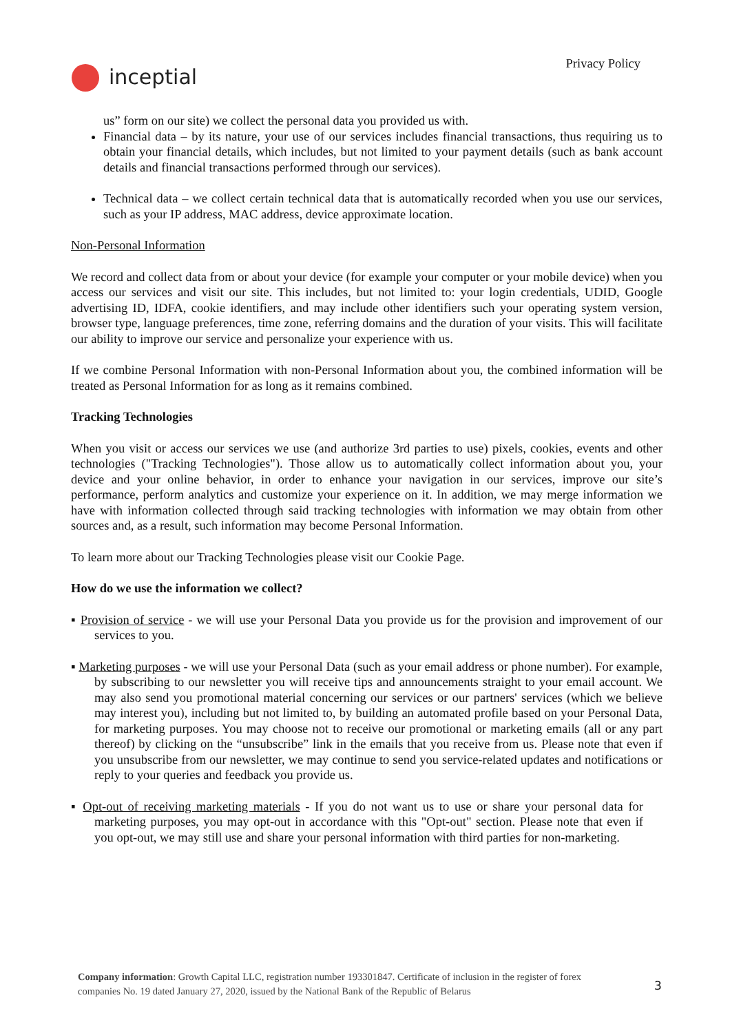inceptial
Privacy Policy
us” form on our site) we collect the personal data you provided us with.
Financial data – by its nature, your use of our services includes financial transactions, thus requiring us to obtain your financial details, which includes, but not limited to your payment details (such as bank account details and financial transactions performed through our services).
Technical data – we collect certain technical data that is automatically recorded when you use our services, such as your IP address, MAC address, device approximate location.
Non-Personal Information
We record and collect data from or about your device (for example your computer or your mobile device) when you access our services and visit our site. This includes, but not limited to: your login credentials, UDID, Google advertising ID, IDFA, cookie identifiers, and may include other identifiers such your operating system version, browser type, language preferences, time zone, referring domains and the duration of your visits. This will facilitate our ability to improve our service and personalize your experience with us.
If we combine Personal Information with non-Personal Information about you, the combined information will be treated as Personal Information for as long as it remains combined.
Tracking Technologies
When you visit or access our services we use (and authorize 3rd parties to use) pixels, cookies, events and other technologies ("Tracking Technologies"). Those allow us to automatically collect information about you, your device and your online behavior, in order to enhance your navigation in our services, improve our site’s performance, perform analytics and customize your experience on it. In addition, we may merge information we have with information collected through said tracking technologies with information we may obtain from other sources and, as a result, such information may become Personal Information.
To learn more about our Tracking Technologies please visit our Cookie Page.
How do we use the information we collect?
▪ Provision of service - we will use your Personal Data you provide us for the provision and improvement of our services to you.
▪ Marketing purposes - we will use your Personal Data (such as your email address or phone number). For example, by subscribing to our newsletter you will receive tips and announcements straight to your email account. We may also send you promotional material concerning our services or our partners' services (which we believe may interest you), including but not limited to, by building an automated profile based on your Personal Data, for marketing purposes. You may choose not to receive our promotional or marketing emails (all or any part thereof) by clicking on the “unsubscribe” link in the emails that you receive from us. Please note that even if you unsubscribe from our newsletter, we may continue to send you service-related updates and notifications or reply to your queries and feedback you provide us.
▪ Opt-out of receiving marketing materials - If you do not want us to use or share your personal data for marketing purposes, you may opt-out in accordance with this "Opt-out" section. Please note that even if you opt-out, we may still use and share your personal information with third parties for non-marketing.
Company information: Growth Capital LLC, registration number 193301847. Certificate of inclusion in the register of forex companies No. 19 dated January 27, 2020, issued by the National Bank of the Republic of Belarus
3